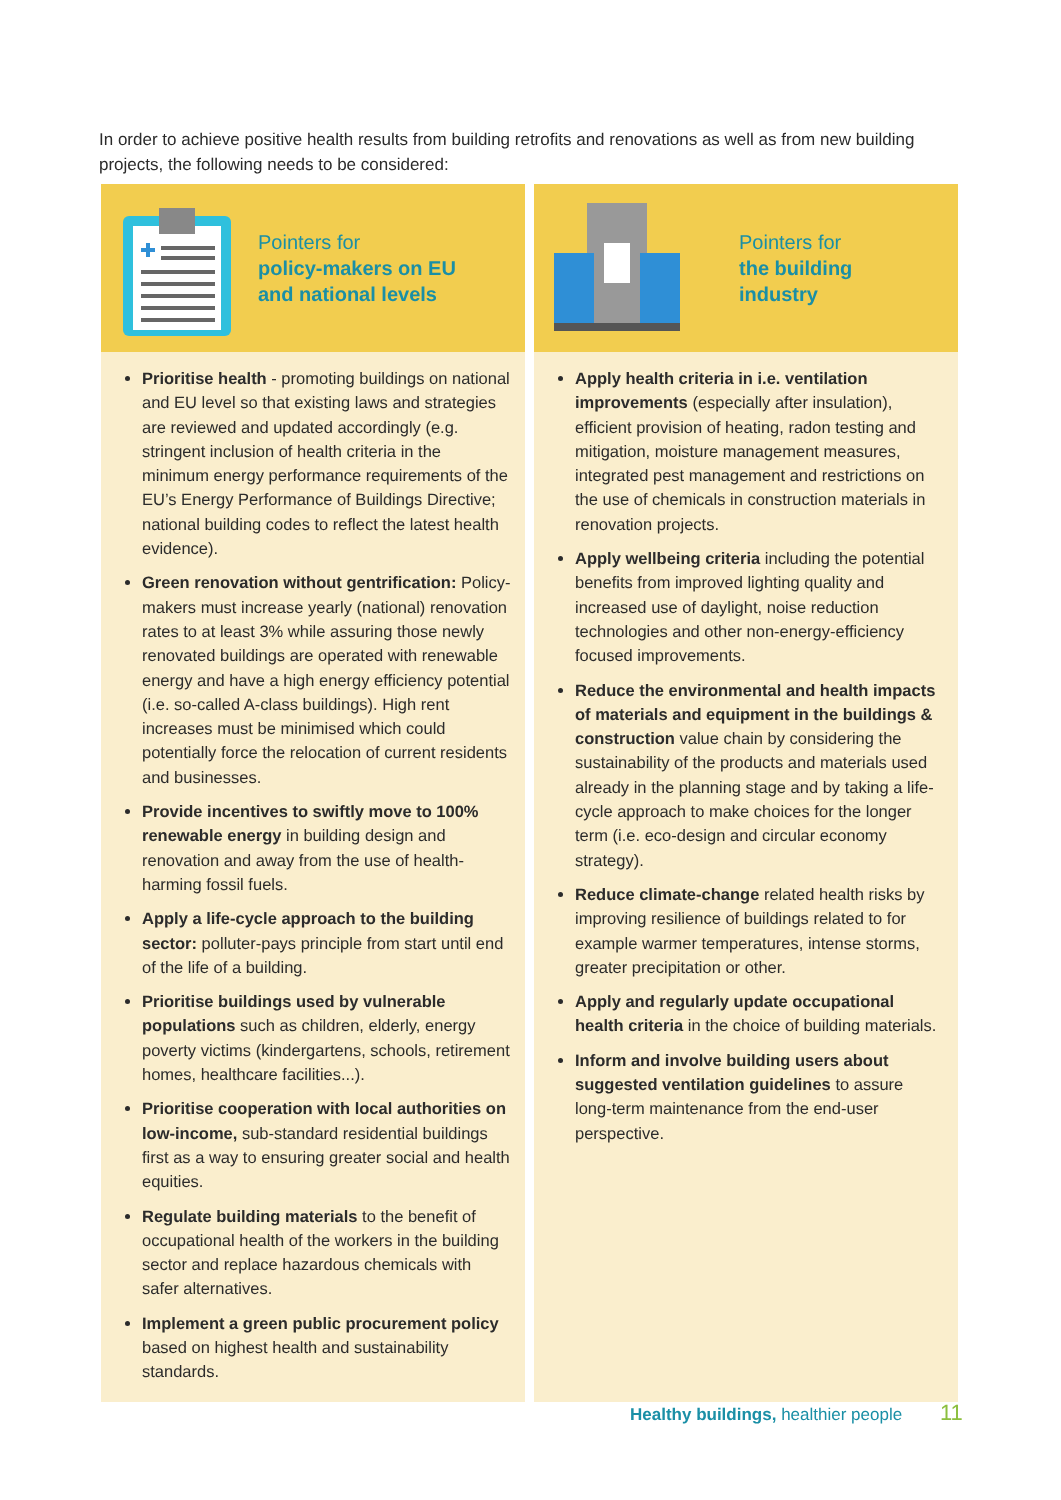In order to achieve positive health results from building retrofits and renovations as well as from new building projects, the following needs to be considered:
Pointers for
policy-makers on EU
and national levels
Prioritise health - promoting buildings on national and EU level so that existing laws and strategies are reviewed and updated accordingly (e.g. stringent inclusion of health criteria in the minimum energy performance requirements of the EU’s Energy Performance of Buildings Directive; national building codes to reflect the latest health evidence).
Green renovation without gentrification: Policy-makers must increase yearly (national) renovation rates to at least 3% while assuring those newly renovated buildings are operated with renewable energy and have a high energy efficiency potential (i.e. so-called A-class buildings). High rent increases must be minimised which could potentially force the relocation of current residents and businesses.
Provide incentives to swiftly move to 100% renewable energy in building design and renovation and away from the use of health-harming fossil fuels.
Apply a life-cycle approach to the building sector: polluter-pays principle from start until end of the life of a building.
Prioritise buildings used by vulnerable populations such as children, elderly, energy poverty victims (kindergartens, schools, retirement homes, healthcare facilities...).
Prioritise cooperation with local authorities on low-income, sub-standard residential buildings first as a way to ensuring greater social and health equities.
Regulate building materials to the benefit of occupational health of the workers in the building sector and replace hazardous chemicals with safer alternatives.
Implement a green public procurement policy based on highest health and sustainability standards.
Pointers for
the building
industry
Apply health criteria in i.e. ventilation improvements (especially after insulation), efficient provision of heating, radon testing and mitigation, moisture management measures, integrated pest management and restrictions on the use of chemicals in construction materials in renovation projects.
Apply wellbeing criteria including the potential benefits from improved lighting quality and increased use of daylight, noise reduction technologies and other non-energy-efficiency focused improvements.
Reduce the environmental and health impacts of materials and equipment in the buildings & construction value chain by considering the sustainability of the products and materials used already in the planning stage and by taking a life-cycle approach to make choices for the longer term (i.e. eco-design and circular economy strategy).
Reduce climate-change related health risks by improving resilience of buildings related to for example warmer temperatures, intense storms, greater precipitation or other.
Apply and regularly update occupational health criteria in the choice of building materials.
Inform and involve building users about suggested ventilation guidelines to assure long-term maintenance from the end-user perspective.
Healthy buildings, healthier people
11